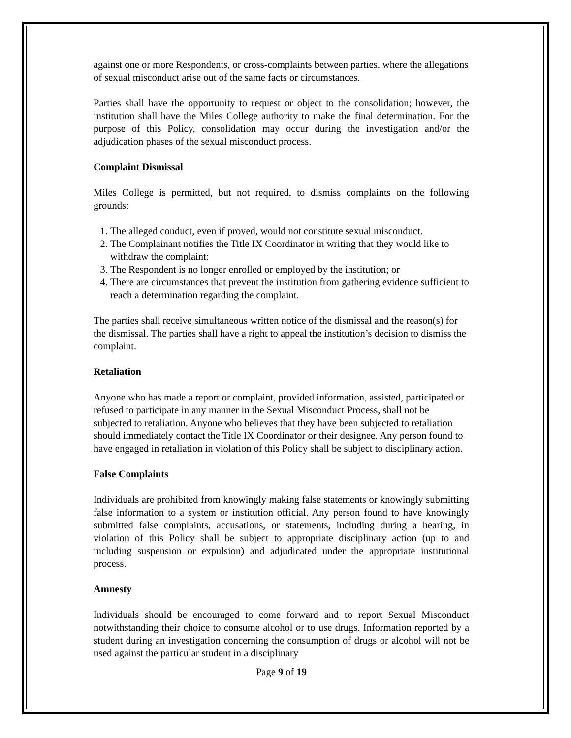against one or more Respondents, or cross-complaints between parties, where the allegations of sexual misconduct arise out of the same facts or circumstances.
Parties shall have the opportunity to request or object to the consolidation; however, the institution shall have the Miles College authority to make the final determination. For the purpose of this Policy, consolidation may occur during the investigation and/or the adjudication phases of the sexual misconduct process.
Complaint Dismissal
Miles College is permitted, but not required, to dismiss complaints on the following grounds:
1. The alleged conduct, even if proved, would not constitute sexual misconduct.
2. The Complainant notifies the Title IX Coordinator in writing that they would like to withdraw the complaint:
3. The Respondent is no longer enrolled or employed by the institution; or
4. There are circumstances that prevent the institution from gathering evidence sufficient to reach a determination regarding the complaint.
The parties shall receive simultaneous written notice of the dismissal and the reason(s) for the dismissal. The parties shall have a right to appeal the institution’s decision to dismiss the complaint.
Retaliation
Anyone who has made a report or complaint, provided information, assisted, participated or refused to participate in any manner in the Sexual Misconduct Process, shall not be subjected to retaliation. Anyone who believes that they have been subjected to retaliation should immediately contact the Title IX Coordinator or their designee. Any person found to have engaged in retaliation in violation of this Policy shall be subject to disciplinary action.
False Complaints
Individuals are prohibited from knowingly making false statements or knowingly submitting false information to a system or institution official. Any person found to have knowingly submitted false complaints, accusations, or statements, including during a hearing, in violation of this Policy shall be subject to appropriate disciplinary action (up to and including suspension or expulsion) and adjudicated under the appropriate institutional process.
Amnesty
Individuals should be encouraged to come forward and to report Sexual Misconduct notwithstanding their choice to consume alcohol or to use drugs. Information reported by a student during an investigation concerning the consumption of drugs or alcohol will not be used against the particular student in a disciplinary
Page 9 of 19